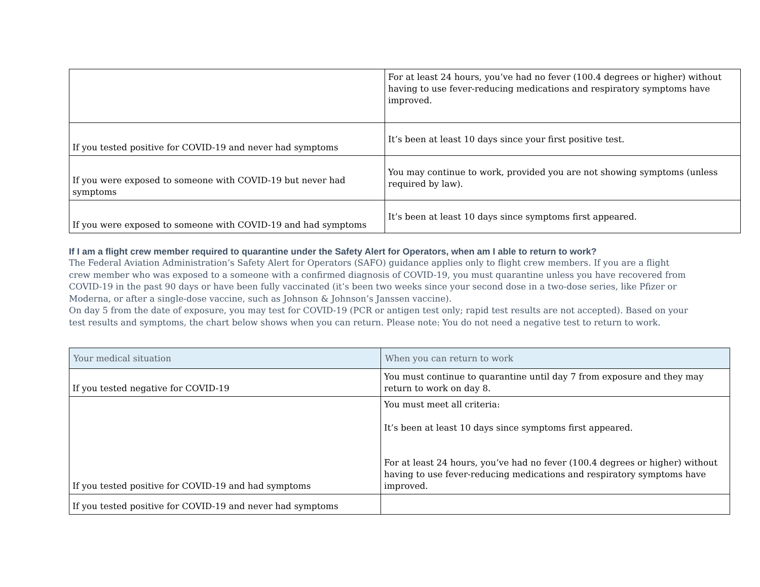| | For at least 24 hours, you’ve had no fever (100.4 degrees or higher) without having to use fever-reducing medications and respiratory symptoms have improved. |
| If you tested positive for COVID-19 and never had symptoms | It’s been at least 10 days since your first positive test. |
| If you were exposed to someone with COVID-19 but never had symptoms | You may continue to work, provided you are not showing symptoms (unless required by law). |
| If you were exposed to someone with COVID-19 and had symptoms | It’s been at least 10 days since symptoms first appeared. |
If I am a flight crew member required to quarantine under the Safety Alert for Operators, when am I able to return to work?
The Federal Aviation Administration’s Safety Alert for Operators (SAFO) guidance applies only to flight crew members. If you are a flight crew member who was exposed to a someone with a confirmed diagnosis of COVID-19, you must quarantine unless you have recovered from COVID-19 in the past 90 days or have been fully vaccinated (it’s been two weeks since your second dose in a two-dose series, like Pfizer or Moderna, or after a single-dose vaccine, such as Johnson & Johnson’s Janssen vaccine).
On day 5 from the date of exposure, you may test for COVID-19 (PCR or antigen test only; rapid test results are not accepted). Based on your test results and symptoms, the chart below shows when you can return. Please note: You do not need a negative test to return to work.
| Your medical situation | When you can return to work |
| --- | --- |
| If you tested negative for COVID-19 | You must continue to quarantine until day 7 from exposure and they may return to work on day 8. |
| If you tested positive for COVID-19 and had symptoms | You must meet all criteria: It’s been at least 10 days since symptoms first appeared. For at least 24 hours, you’ve had no fever (100.4 degrees or higher) without having to use fever-reducing medications and respiratory symptoms have improved. |
| If you tested positive for COVID-19 and never had symptoms | |